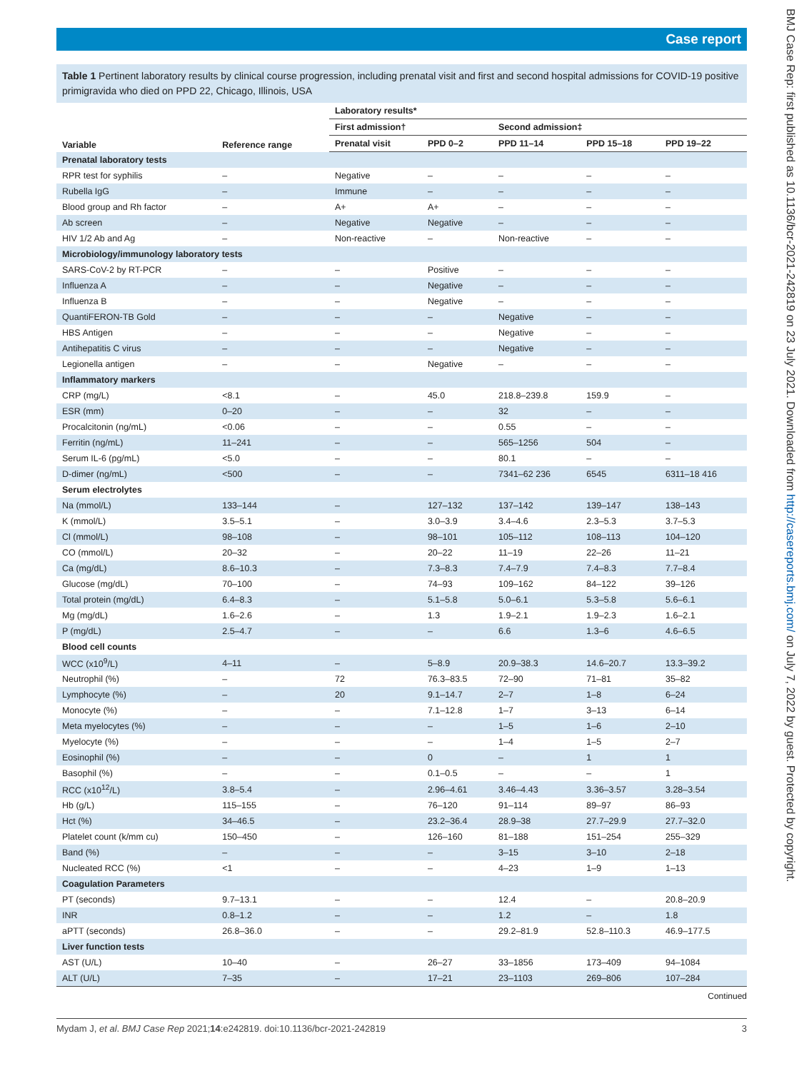Case report
BMJ Case Rep: first published as 10.1136/bcr-2021-242819 on 23 July 2021. Downloaded from http://casereports.bmj.com/ on July 7, 2022 by guest. Protected by copyright.
Table 1 Pertinent laboratory results by clinical course progression, including prenatal visit and first and second hospital admissions for COVID-19 positive primigravida who died on PPD 22, Chicago, Illinois, USA
| Variable | Reference range | Laboratory results* | | | | |
| --- | --- | --- | --- | --- | --- | --- |
| | | First admission† | | Second admission‡ | | |
| | | Prenatal visit | PPD 0–2 | PPD 11–14 | PPD 15–18 | PPD 19–22 |
| Prenatal laboratory tests | | | | | | |
| RPR test for syphilis | – | Negative | – | – | – | – |
| Rubella IgG | – | Immune | – | – | – | – |
| Blood group and Rh factor | – | A+ | A+ | – | – | – |
| Ab screen | – | Negative | Negative | – | – | – |
| HIV 1/2 Ab and Ag | – | Non-reactive | – | Non-reactive | – | – |
| Microbiology/immunology laboratory tests | | | | | | |
| SARS-CoV-2 by RT-PCR | – | – | Positive | – | – | – |
| Influenza A | – | – | Negative | – | – | – |
| Influenza B | – | – | Negative | – | – | – |
| QuantiFERON-TB Gold | – | – | – | Negative | – | – |
| HBS Antigen | – | – | – | Negative | – | – |
| Antihepatitis C virus | – | – | – | Negative | – | – |
| Legionella antigen | – | – | Negative | – | – | – |
| Inflammatory markers | | | | | | |
| CRP (mg/L) | <8.1 | – | 45.0 | 218.8–239.8 | 159.9 | – |
| ESR (mm) | 0–20 | – | – | 32 | – | – |
| Procalcitonin (ng/mL) | <0.06 | – | – | 0.55 | – | – |
| Ferritin (ng/mL) | 11–241 | – | – | 565–1256 | 504 | – |
| Serum IL-6 (pg/mL) | <5.0 | – | – | 80.1 | – | – |
| D-dimer (ng/mL) | <500 | – | – | 7341–62 236 | 6545 | 6311–18 416 |
| Serum electrolytes | | | | | | |
| Na (mmol/L) | 133–144 | – | 127–132 | 137–142 | 139–147 | 138–143 |
| K (mmol/L) | 3.5–5.1 | – | 3.0–3.9 | 3.4–4.6 | 2.3–5.3 | 3.7–5.3 |
| Cl (mmol/L) | 98–108 | – | 98–101 | 105–112 | 108–113 | 104–120 |
| CO (mmol/L) | 20–32 | – | 20–22 | 11–19 | 22–26 | 11–21 |
| Ca (mg/dL) | 8.6–10.3 | – | 7.3–8.3 | 7.4–7.9 | 7.4–8.3 | 7.7–8.4 |
| Glucose (mg/dL) | 70–100 | – | 74–93 | 109–162 | 84–122 | 39–126 |
| Total protein (mg/dL) | 6.4–8.3 | – | 5.1–5.8 | 5.0–6.1 | 5.3–5.8 | 5.6–6.1 |
| Mg (mg/dL) | 1.6–2.6 | – | 1.3 | 1.9–2.1 | 1.9–2.3 | 1.6–2.1 |
| P (mg/dL) | 2.5–4.7 | – | – | 6.6 | 1.3–6 | 4.6–6.5 |
| Blood cell counts | | | | | | |
| WCC (x10<sup>9</sup>/L) | 4–11 | – | 5–8.9 | 20.9–38.3 | 14.6–20.7 | 13.3–39.2 |
| Neutrophil (%) | – | 72 | 76.3–83.5 | 72–90 | 71–81 | 35–82 |
| Lymphocyte (%) | – | 20 | 9.1–14.7 | 2–7 | 1–8 | 6–24 |
| Monocyte (%) | – | – | 7.1–12.8 | 1–7 | 3–13 | 6–14 |
| Meta myelocytes (%) | – | – | – | 1–5 | 1–6 | 2–10 |
| Myelocyte (%) | – | – | – | 1–4 | 1–5 | 2–7 |
| Eosinophil (%) | – | – | 0 | – | 1 | 1 |
| Basophil (%) | – | – | 0.1–0.5 | – | – | 1 |
| RCC (x10<sup>12</sup>/L) | 3.8–5.4 | – | 2.96–4.61 | 3.46–4.43 | 3.36–3.57 | 3.28–3.54 |
| Hb (g/L) | 115–155 | – | 76–120 | 91–114 | 89–97 | 86–93 |
| Hct (%) | 34–46.5 | – | 23.2–36.4 | 28.9–38 | 27.7–29.9 | 27.7–32.0 |
| Platelet count (k/mm cu) | 150–450 | – | 126–160 | 81–188 | 151–254 | 255–329 |
| Band (%) | – | – | – | 3–15 | 3–10 | 2–18 |
| Nucleated RCC (%) | <1 | – | – | 4–23 | 1–9 | 1–13 |
| Coagulation Parameters | | | | | | |
| PT (seconds) | 9.7–13.1 | – | – | 12.4 | – | 20.8–20.9 |
| INR | 0.8–1.2 | – | – | 1.2 | – | 1.8 |
| aPTT (seconds) | 26.8–36.0 | – | – | 29.2–81.9 | 52.8–110.3 | 46.9–177.5 |
| Liver function tests | | | | | | |
| AST (U/L) | 10–40 | – | 26–27 | 33–1856 | 173–409 | 94–1084 |
| ALT (U/L) | 7–35 | – | 17–21 | 23–1103 | 269–806 | 107–284 |
Continued
Mydam J, et al. BMJ Case Rep 2021;14:e242819. doi:10.1136/bcr-2021-242819 3